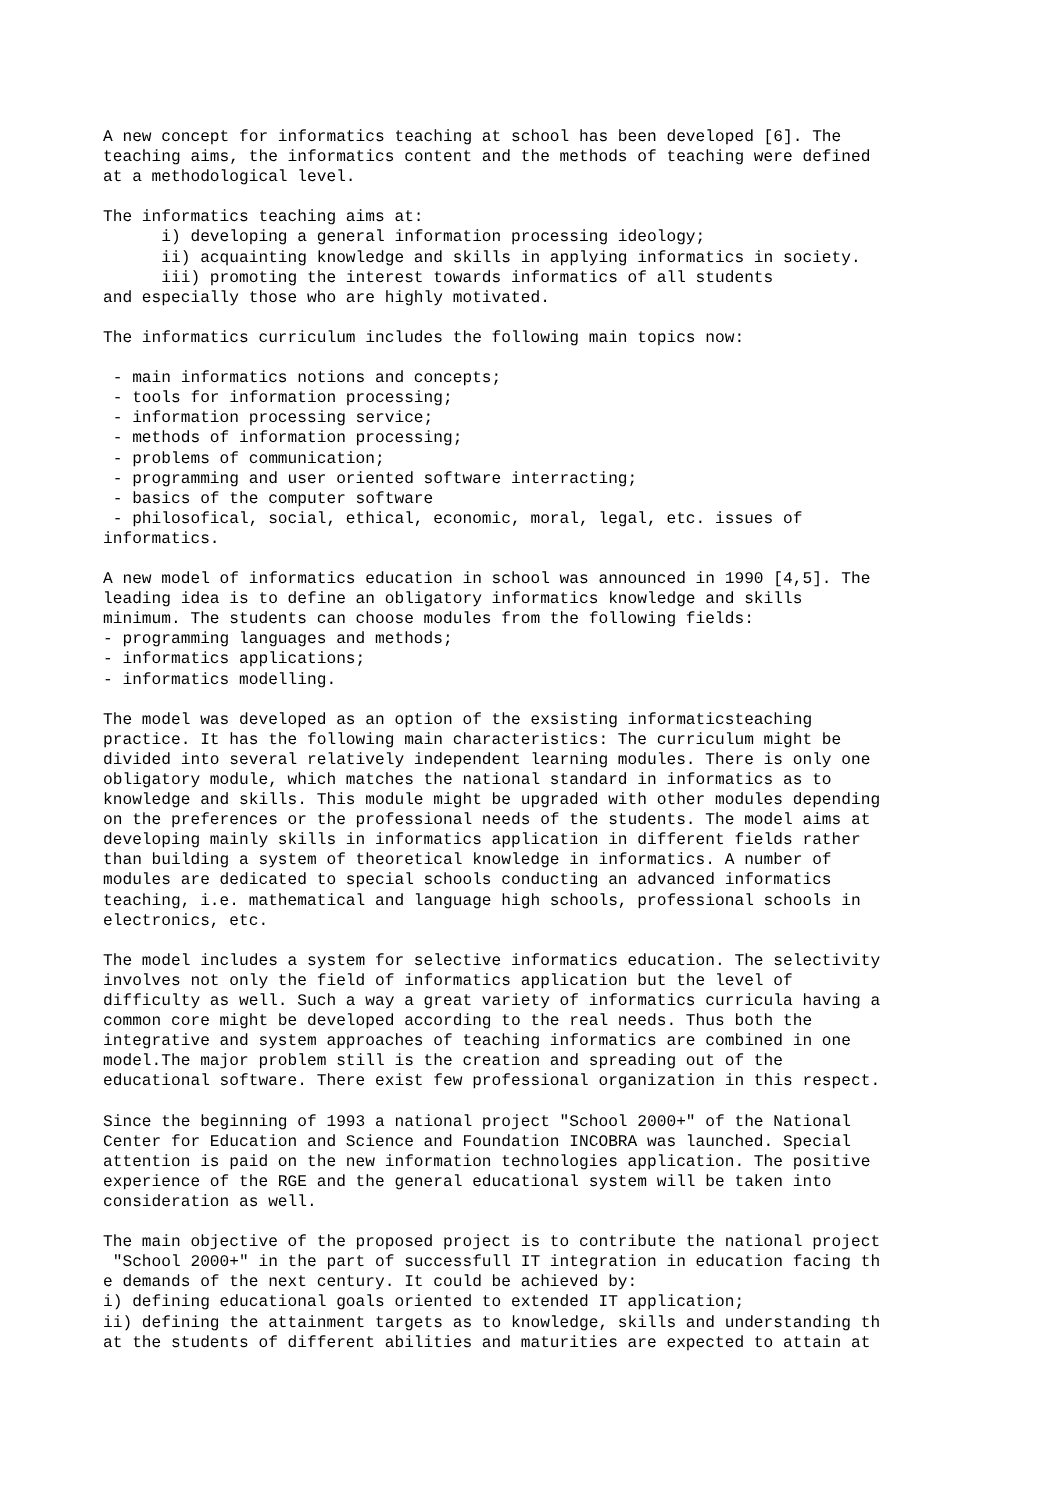A new concept for informatics teaching at school has been developed [6]. The
teaching aims, the informatics content and the methods of teaching were defined
at a methodological level.

The informatics teaching aims at:
      i) developing a general information processing ideology;
      ii) acquainting knowledge and skills in applying informatics in society.
      iii) promoting the interest towards informatics of all students
and especially those who are highly motivated.

The informatics curriculum includes the following main topics now:

 - main informatics notions and concepts;
 - tools for information processing;
 - information processing service;
 - methods of information processing;
 - problems of communication;
 - programming and user oriented software interracting;
 - basics of the computer software
 - philosofical, social, ethical, economic, moral, legal, etc. issues of
informatics.

A new model of informatics education in school was announced in 1990 [4,5]. The
leading idea is to define an obligatory informatics knowledge and skills
minimum. The students can choose modules from the following fields:
- programming languages and methods;
- informatics applications;
- informatics modelling.

The model was developed as an option of the exsisting informaticsteaching
practice. It has the following main characteristics: The curriculum might be
divided into several relatively independent learning modules. There is only one
obligatory module, which matches the national standard in informatics as to
knowledge and skills. This module might be upgraded with other modules depending
on the preferences or the professional needs of the students. The model aims at
developing mainly skills in informatics application in different fields rather
than building a system of theoretical knowledge in informatics. A number of
modules are dedicated to special schools conducting an advanced informatics
teaching, i.e. mathematical and language high schools, professional schools in
electronics, etc.

The model includes a system for selective informatics education. The selectivity
involves not only the field of informatics application but the level of
difficulty as well. Such a way a great variety of informatics curricula having a
common core might be developed according to the real needs. Thus both the
integrative and system approaches of teaching informatics are combined in one
model.The major problem still is the creation and spreading out of the
educational software. There exist few professional organization in this respect.

Since the beginning of 1993 a national project "School 2000+" of the National
Center for Education and Science and Foundation INCOBRA was launched. Special
attention is paid on the new information technologies application. The positive
experience of the RGE and the general educational system will be taken into
consideration as well.

The main objective of the proposed project is to contribute the national project
 "School 2000+" in the part of successfull IT integration in education facing th
e demands of the next century. It could be achieved by:
i) defining educational goals oriented to extended IT application;
ii) defining the attainment targets as to knowledge, skills and understanding th
at the students of different abilities and maturities are expected to attain at